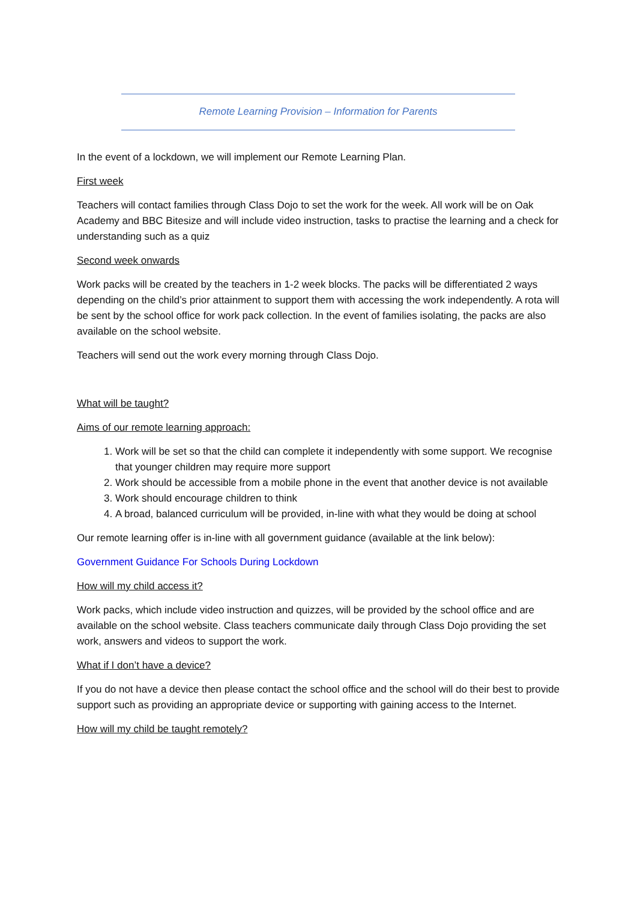Remote Learning Provision – Information for Parents
In the event of a lockdown, we will implement our Remote Learning Plan.
First week
Teachers will contact families through Class Dojo to set the work for the week. All work will be on Oak Academy and BBC Bitesize and will include video instruction, tasks to practise the learning and a check for understanding such as a quiz
Second week onwards
Work packs will be created by the teachers in 1-2 week blocks. The packs will be differentiated 2 ways depending on the child’s prior attainment to support them with accessing the work independently. A rota will be sent by the school office for work pack collection. In the event of families isolating, the packs are also available on the school website.
Teachers will send out the work every morning through Class Dojo.
What will be taught?
Aims of our remote learning approach:
1. Work will be set so that the child can complete it independently with some support. We recognise that younger children may require more support
2. Work should be accessible from a mobile phone in the event that another device is not available
3. Work should encourage children to think
4. A broad, balanced curriculum will be provided, in-line with what they would be doing at school
Our remote learning offer is in-line with all government guidance (available at the link below):
Government Guidance For Schools During Lockdown
How will my child access it?
Work packs, which include video instruction and quizzes, will be provided by the school office and are available on the school website. Class teachers communicate daily through Class Dojo providing the set work, answers and videos to support the work.
What if I don’t have a device?
If you do not have a device then please contact the school office and the school will do their best to provide support such as providing an appropriate device or supporting with gaining access to the Internet.
How will my child be taught remotely?